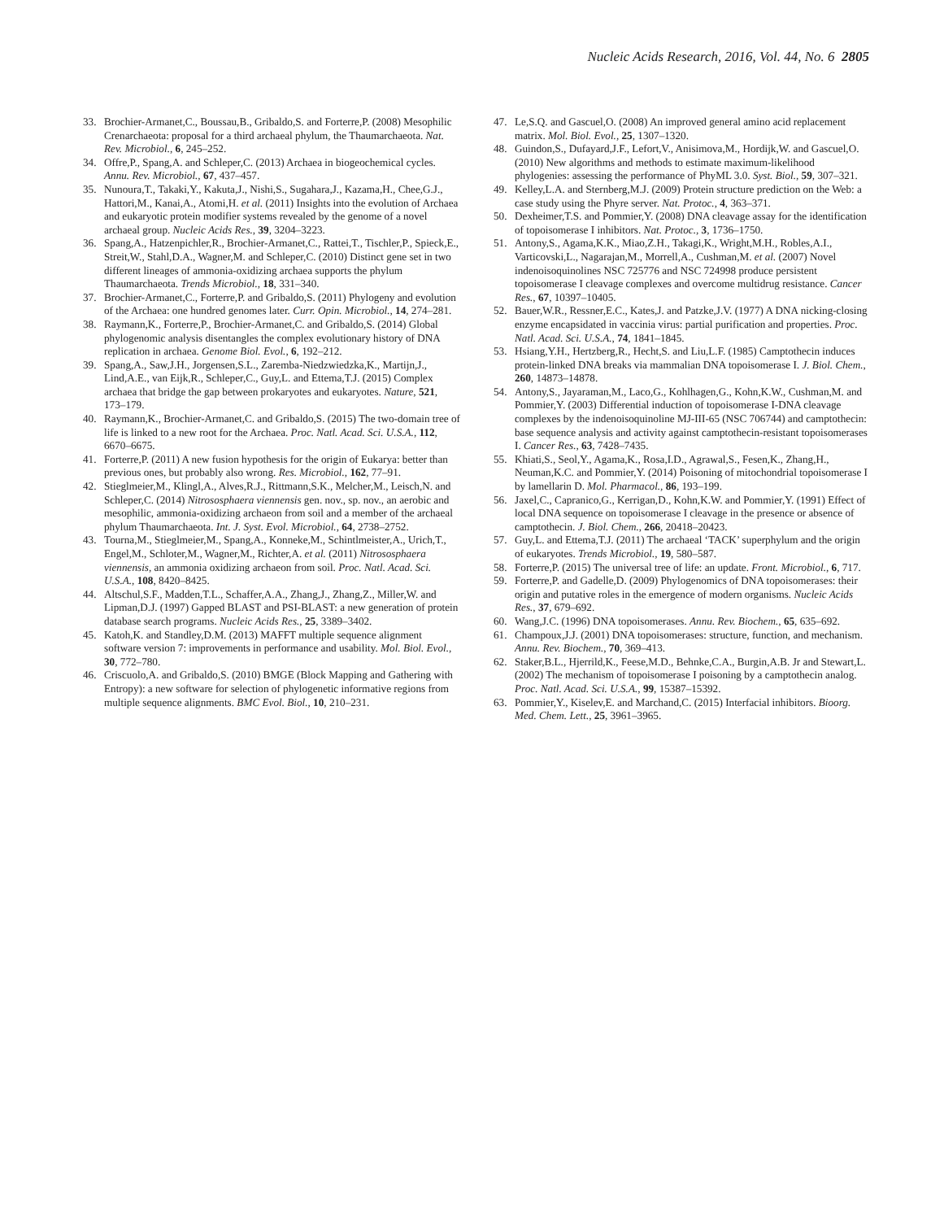Nucleic Acids Research, 2016, Vol. 44, No. 6 2805
33. Brochier-Armanet,C., Boussau,B., Gribaldo,S. and Forterre,P. (2008) Mesophilic Crenarchaeota: proposal for a third archaeal phylum, the Thaumarchaeota. Nat. Rev. Microbiol., 6, 245–252.
34. Offre,P., Spang,A. and Schleper,C. (2013) Archaea in biogeochemical cycles. Annu. Rev. Microbiol., 67, 437–457.
35. Nunoura,T., Takaki,Y., Kakuta,J., Nishi,S., Sugahara,J., Kazama,H., Chee,G.J., Hattori,M., Kanai,A., Atomi,H. et al. (2011) Insights into the evolution of Archaea and eukaryotic protein modifier systems revealed by the genome of a novel archaeal group. Nucleic Acids Res., 39, 3204–3223.
36. Spang,A., Hatzenpichler,R., Brochier-Armanet,C., Rattei,T., Tischler,P., Spieck,E., Streit,W., Stahl,D.A., Wagner,M. and Schleper,C. (2010) Distinct gene set in two different lineages of ammonia-oxidizing archaea supports the phylum Thaumarchaeota. Trends Microbiol., 18, 331–340.
37. Brochier-Armanet,C., Forterre,P. and Gribaldo,S. (2011) Phylogeny and evolution of the Archaea: one hundred genomes later. Curr. Opin. Microbiol., 14, 274–281.
38. Raymann,K., Forterre,P., Brochier-Armanet,C. and Gribaldo,S. (2014) Global phylogenomic analysis disentangles the complex evolutionary history of DNA replication in archaea. Genome Biol. Evol., 6, 192–212.
39. Spang,A., Saw,J.H., Jorgensen,S.L., Zaremba-Niedzwiedzka,K., Martijn,J., Lind,A.E., van Eijk,R., Schleper,C., Guy,L. and Ettema,T.J. (2015) Complex archaea that bridge the gap between prokaryotes and eukaryotes. Nature, 521, 173–179.
40. Raymann,K., Brochier-Armanet,C. and Gribaldo,S. (2015) The two-domain tree of life is linked to a new root for the Archaea. Proc. Natl. Acad. Sci. U.S.A., 112, 6670–6675.
41. Forterre,P. (2011) A new fusion hypothesis for the origin of Eukarya: better than previous ones, but probably also wrong. Res. Microbiol., 162, 77–91.
42. Stieglmeier,M., Klingl,A., Alves,R.J., Rittmann,S.K., Melcher,M., Leisch,N. and Schleper,C. (2014) Nitrososphaera viennensis gen. nov., sp. nov., an aerobic and mesophilic, ammonia-oxidizing archaeon from soil and a member of the archaeal phylum Thaumarchaeota. Int. J. Syst. Evol. Microbiol., 64, 2738–2752.
43. Tourna,M., Stieglmeier,M., Spang,A., Konneke,M., Schintlmeister,A., Urich,T., Engel,M., Schloter,M., Wagner,M., Richter,A. et al. (2011) Nitrososphaera viennensis, an ammonia oxidizing archaeon from soil. Proc. Natl. Acad. Sci. U.S.A., 108, 8420–8425.
44. Altschul,S.F., Madden,T.L., Schaffer,A.A., Zhang,J., Zhang,Z., Miller,W. and Lipman,D.J. (1997) Gapped BLAST and PSI-BLAST: a new generation of protein database search programs. Nucleic Acids Res., 25, 3389–3402.
45. Katoh,K. and Standley,D.M. (2013) MAFFT multiple sequence alignment software version 7: improvements in performance and usability. Mol. Biol. Evol., 30, 772–780.
46. Criscuolo,A. and Gribaldo,S. (2010) BMGE (Block Mapping and Gathering with Entropy): a new software for selection of phylogenetic informative regions from multiple sequence alignments. BMC Evol. Biol., 10, 210–231.
47. Le,S.Q. and Gascuel,O. (2008) An improved general amino acid replacement matrix. Mol. Biol. Evol., 25, 1307–1320.
48. Guindon,S., Dufayard,J.F., Lefort,V., Anisimova,M., Hordijk,W. and Gascuel,O. (2010) New algorithms and methods to estimate maximum-likelihood phylogenies: assessing the performance of PhyML 3.0. Syst. Biol., 59, 307–321.
49. Kelley,L.A. and Sternberg,M.J. (2009) Protein structure prediction on the Web: a case study using the Phyre server. Nat. Protoc., 4, 363–371.
50. Dexheimer,T.S. and Pommier,Y. (2008) DNA cleavage assay for the identification of topoisomerase I inhibitors. Nat. Protoc., 3, 1736–1750.
51. Antony,S., Agama,K.K., Miao,Z.H., Takagi,K., Wright,M.H., Robles,A.I., Varticovski,L., Nagarajan,M., Morrell,A., Cushman,M. et al. (2007) Novel indenoisoquinolines NSC 725776 and NSC 724998 produce persistent topoisomerase I cleavage complexes and overcome multidrug resistance. Cancer Res., 67, 10397–10405.
52. Bauer,W.R., Ressner,E.C., Kates,J. and Patzke,J.V. (1977) A DNA nicking-closing enzyme encapsidated in vaccinia virus: partial purification and properties. Proc. Natl. Acad. Sci. U.S.A., 74, 1841–1845.
53. Hsiang,Y.H., Hertzberg,R., Hecht,S. and Liu,L.F. (1985) Camptothecin induces protein-linked DNA breaks via mammalian DNA topoisomerase I. J. Biol. Chem., 260, 14873–14878.
54. Antony,S., Jayaraman,M., Laco,G., Kohlhagen,G., Kohn,K.W., Cushman,M. and Pommier,Y. (2003) Differential induction of topoisomerase I-DNA cleavage complexes by the indenoisoquinoline MJ-III-65 (NSC 706744) and camptothecin: base sequence analysis and activity against camptothecin-resistant topoisomerases I. Cancer Res., 63, 7428–7435.
55. Khiati,S., Seol,Y., Agama,K., Rosa,I.D., Agrawal,S., Fesen,K., Zhang,H., Neuman,K.C. and Pommier,Y. (2014) Poisoning of mitochondrial topoisomerase I by lamellarin D. Mol. Pharmacol., 86, 193–199.
56. Jaxel,C., Capranico,G., Kerrigan,D., Kohn,K.W. and Pommier,Y. (1991) Effect of local DNA sequence on topoisomerase I cleavage in the presence or absence of camptothecin. J. Biol. Chem., 266, 20418–20423.
57. Guy,L. and Ettema,T.J. (2011) The archaeal ‘TACK’ superphylum and the origin of eukaryotes. Trends Microbiol., 19, 580–587.
58. Forterre,P. (2015) The universal tree of life: an update. Front. Microbiol., 6, 717.
59. Forterre,P. and Gadelle,D. (2009) Phylogenomics of DNA topoisomerases: their origin and putative roles in the emergence of modern organisms. Nucleic Acids Res., 37, 679–692.
60. Wang,J.C. (1996) DNA topoisomerases. Annu. Rev. Biochem., 65, 635–692.
61. Champoux,J.J. (2001) DNA topoisomerases: structure, function, and mechanism. Annu. Rev. Biochem., 70, 369–413.
62. Staker,B.L., Hjerrild,K., Feese,M.D., Behnke,C.A., Burgin,A.B. Jr and Stewart,L. (2002) The mechanism of topoisomerase I poisoning by a camptothecin analog. Proc. Natl. Acad. Sci. U.S.A., 99, 15387–15392.
63. Pommier,Y., Kiselev,E. and Marchand,C. (2015) Interfacial inhibitors. Bioorg. Med. Chem. Lett., 25, 3961–3965.